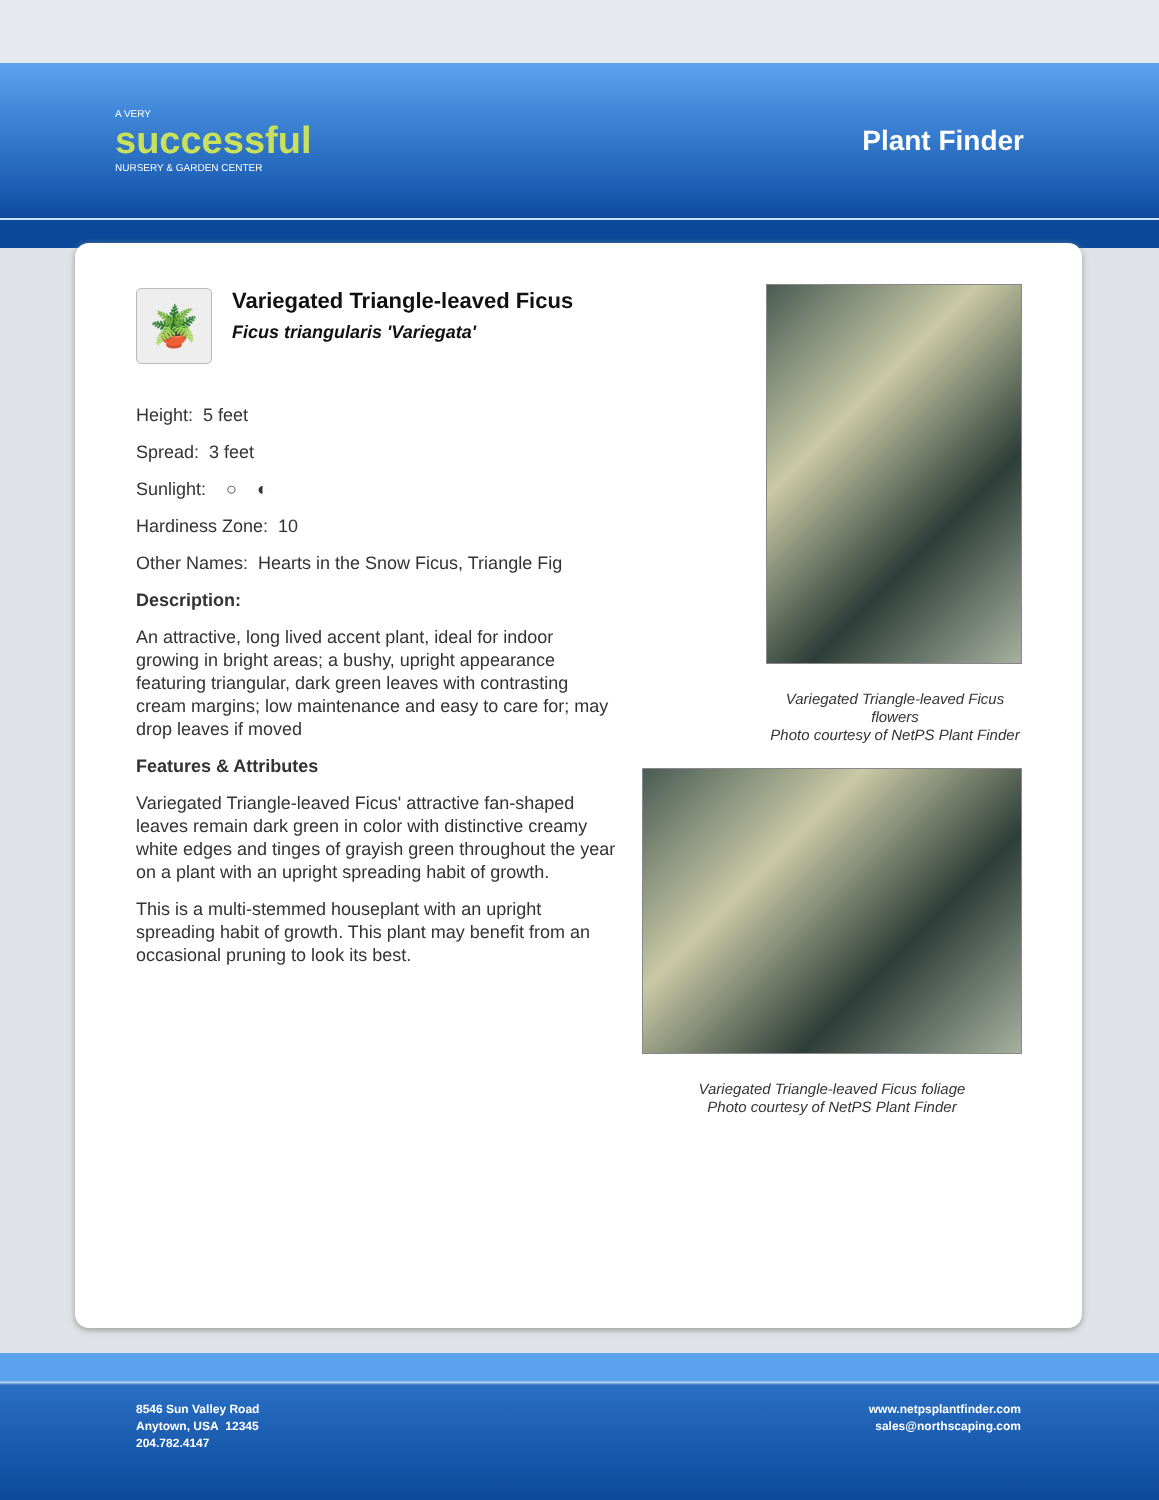A VERY
successful
NURSERY & GARDEN CENTER
Plant Finder
🪴
Variegated Triangle-leaved Ficus
Ficus triangularis 'Variegata'
Height: 5 feet
Spread: 3 feet
Sunlight: ○ ◐
Hardiness Zone: 10
Other Names: Hearts in the Snow Ficus, Triangle Fig
Description:
An attractive, long lived accent plant, ideal for indoor growing in bright areas; a bushy, upright appearance featuring triangular, dark green leaves with contrasting cream margins; low maintenance and easy to care for; may drop leaves if moved
Features & Attributes
Variegated Triangle-leaved Ficus' attractive fan-shaped leaves remain dark green in color with distinctive creamy white edges and tinges of grayish green throughout the year on a plant with an upright spreading habit of growth.
This is a multi-stemmed houseplant with an upright spreading habit of growth. This plant may benefit from an occasional pruning to look its best.
Variegated Triangle-leaved Ficus
flowers
Photo courtesy of NetPS Plant Finder
Variegated Triangle-leaved Ficus foliage
Photo courtesy of NetPS Plant Finder
8546 Sun Valley Road
Anytown, USA 12345
204.782.4147
www.netpsplantfinder.com
sales@northscaping.com